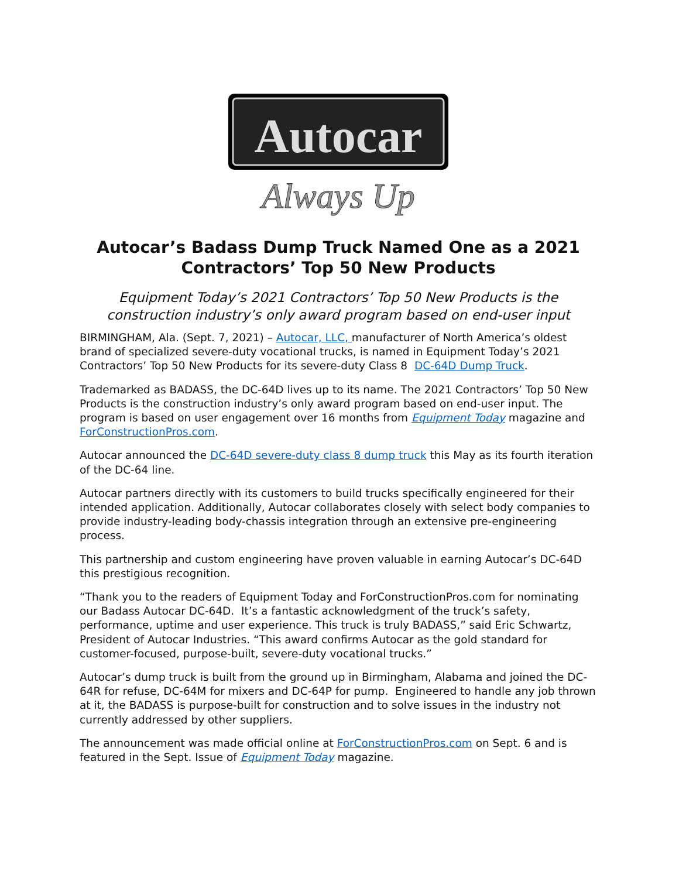Autocar
Always Up
Autocar’s Badass Dump Truck Named One as a 2021 Contractors’ Top 50 New Products
Equipment Today’s 2021 Contractors’ Top 50 New Products is the construction industry’s only award program based on end-user input
BIRMINGHAM, Ala. (Sept. 7, 2021) – Autocar, LLC, manufacturer of North America’s oldest brand of specialized severe-duty vocational trucks, is named in Equipment Today’s 2021 Contractors’ Top 50 New Products for its severe-duty Class 8 DC-64D Dump Truck.
Trademarked as BADASS, the DC-64D lives up to its name. The 2021 Contractors’ Top 50 New Products is the construction industry’s only award program based on end-user input. The program is based on user engagement over 16 months from Equipment Today magazine and ForConstructionPros.com.
Autocar announced the DC-64D severe-duty class 8 dump truck this May as its fourth iteration of the DC-64 line.
Autocar partners directly with its customers to build trucks specifically engineered for their intended application. Additionally, Autocar collaborates closely with select body companies to provide industry-leading body-chassis integration through an extensive pre-engineering process.
This partnership and custom engineering have proven valuable in earning Autocar’s DC-64D this prestigious recognition.
“Thank you to the readers of Equipment Today and ForConstructionPros.com for nominating our Badass Autocar DC-64D. It’s a fantastic acknowledgment of the truck’s safety, performance, uptime and user experience. This truck is truly BADASS,” said Eric Schwartz, President of Autocar Industries. “This award confirms Autocar as the gold standard for customer-focused, purpose-built, severe-duty vocational trucks.”
Autocar’s dump truck is built from the ground up in Birmingham, Alabama and joined the DC-64R for refuse, DC-64M for mixers and DC-64P for pump. Engineered to handle any job thrown at it, the BADASS is purpose-built for construction and to solve issues in the industry not currently addressed by other suppliers.
The announcement was made official online at ForConstructionPros.com on Sept. 6 and is featured in the Sept. Issue of Equipment Today magazine.